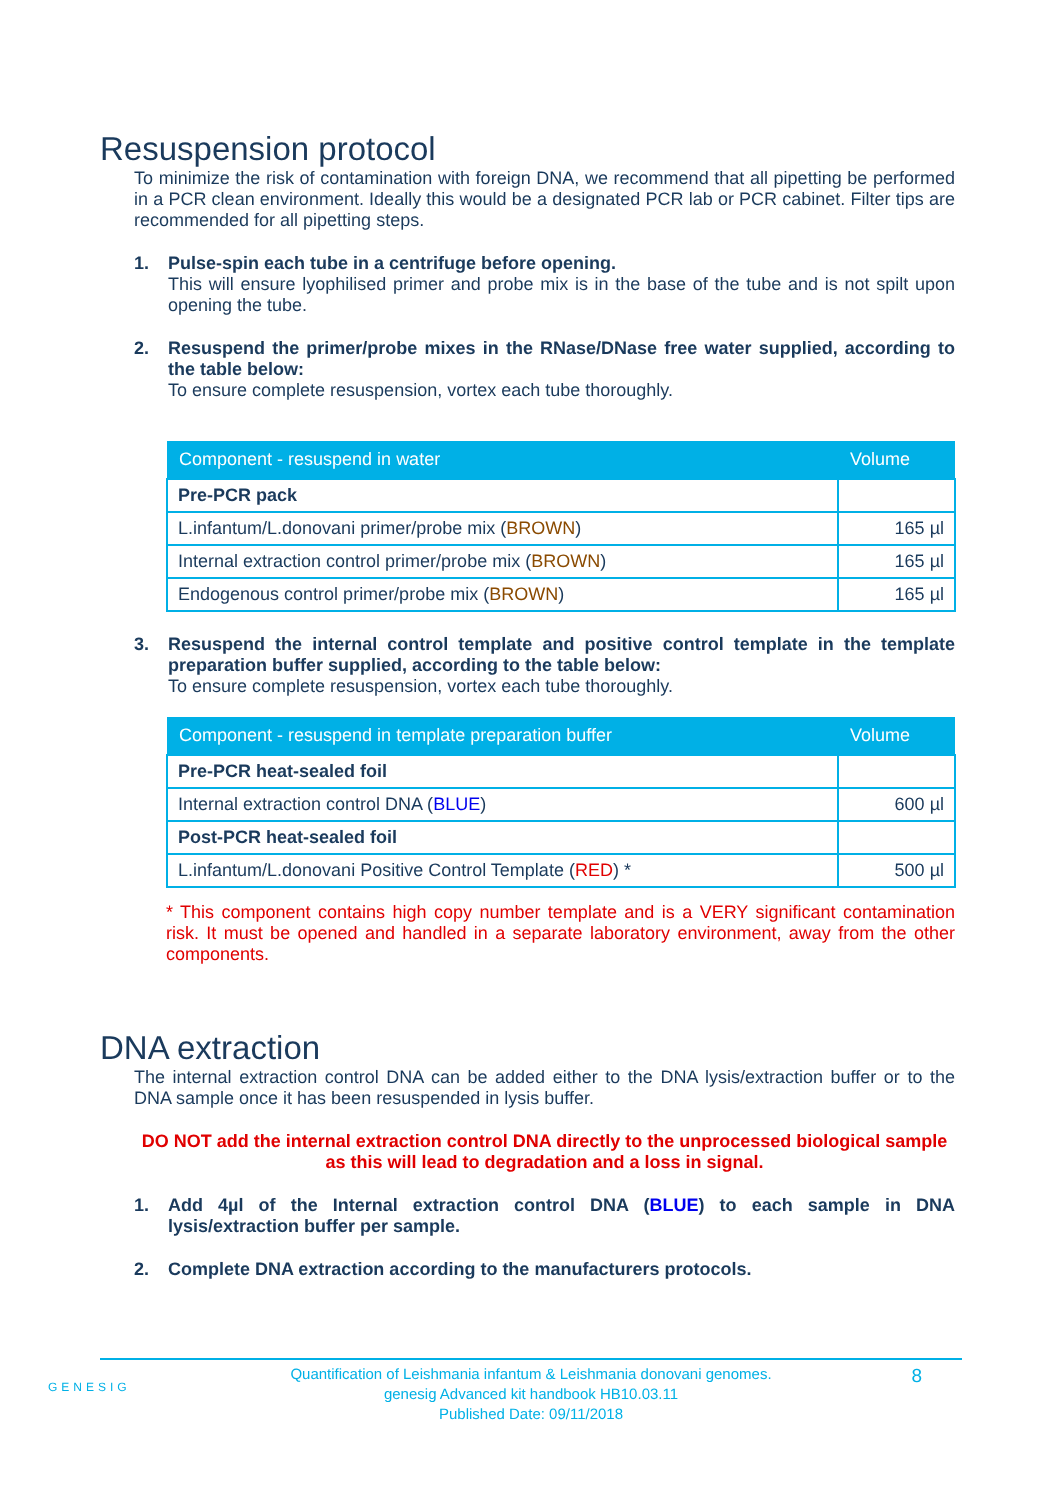Resuspension protocol
To minimize the risk of contamination with foreign DNA, we recommend that all pipetting be performed in a PCR clean environment. Ideally this would be a designated PCR lab or PCR cabinet. Filter tips are recommended for all pipetting steps.
1. Pulse-spin each tube in a centrifuge before opening.
This will ensure lyophilised primer and probe mix is in the base of the tube and is not spilt upon opening the tube.
2. Resuspend the primer/probe mixes in the RNase/DNase free water supplied, according to the table below:
To ensure complete resuspension, vortex each tube thoroughly.
| Component - resuspend in water | Volume |
| --- | --- |
| Pre-PCR pack | |
| L.infantum/L.donovani primer/probe mix ( BROWN ) | 165 µl |
| Internal extraction control primer/probe mix ( BROWN ) | 165 µl |
| Endogenous control primer/probe mix ( BROWN ) | 165 µl |
3. Resuspend the internal control template and positive control template in the template preparation buffer supplied, according to the table below:
To ensure complete resuspension, vortex each tube thoroughly.
| Component - resuspend in template preparation buffer | Volume |
| --- | --- |
| Pre-PCR heat-sealed foil | |
| Internal extraction control DNA ( BLUE ) | 600 µl |
| Post-PCR heat-sealed foil | |
| L.infantum/L.donovani Positive Control Template ( RED ) * | 500 µl |
* This component contains high copy number template and is a VERY significant contamination risk. It must be opened and handled in a separate laboratory environment, away from the other components.
DNA extraction
The internal extraction control DNA can be added either to the DNA lysis/extraction buffer or to the DNA sample once it has been resuspended in lysis buffer.
DO NOT add the internal extraction control DNA directly to the unprocessed biological sample as this will lead to degradation and a loss in signal.
1. Add 4µl of the Internal extraction control DNA (BLUE) to each sample in DNA lysis/extraction buffer per sample.
2. Complete DNA extraction according to the manufacturers protocols.
GENESIG
Quantification of Leishmania infantum & Leishmania donovani genomes.
genesig Advanced kit handbook HB10.03.11
Published Date: 09/11/2018
8